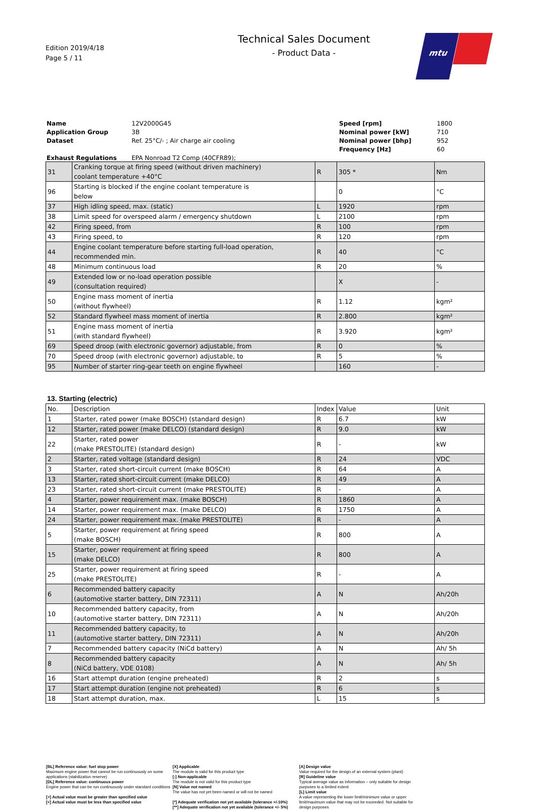Edition 2019/4/18
Page 5 / 11
Technical Sales Document
- Product Data -
mtu
Name 12V2000G45 Speed [rpm] 1800 Application Group 3B Nominal power [kW] 710 Dataset Ref. 25°C/- ; Air charge air cooling Nominal power [bhp] 952 Frequency [Hz] 60 Exhaust Regulations EPA Nonroad T2 Comp (40CFR89);
| 31 | Cranking torque at firing speed (without driven machinery) coolant temperature +40°C | R | 305 * | Nm |
| 96 | Starting is blocked if the engine coolant temperature is below | | 0 | °C |
| 37 | High idling speed, max. (static) | L | 1920 | rpm |
| 38 | Limit speed for overspeed alarm / emergency shutdown | L | 2100 | rpm |
| 42 | Firing speed, from | R | 100 | rpm |
| 43 | Firing speed, to | R | 120 | rpm |
| 44 | Engine coolant temperature before starting full-load operation, recommended min. | R | 40 | °C |
| 48 | Minimum continuous load | R | 20 | % |
| 49 | Extended low or no-load operation possible (consultation required) | | X | - |
| 50 | Engine mass moment of inertia (without flywheel) | R | 1.12 | kgm² |
| 52 | Standard flywheel mass moment of inertia | R | 2.800 | kgm² |
| 51 | Engine mass moment of inertia (with standard flywheel) | R | 3.920 | kgm² |
| 69 | Speed droop (with electronic governor) adjustable, from | R | 0 | % |
| 70 | Speed droop (with electronic governor) adjustable, to | R | 5 | % |
| 95 | Number of starter ring-gear teeth on engine flywheel | | 160 | - |
13. Starting (electric)
| No. | Description | Index | Value | Unit |
| 1 | Starter, rated power (make BOSCH) (standard design) | R | 6.7 | kW |
| 12 | Starter, rated power (make DELCO) (standard design) | R | 9.0 | kW |
| 22 | Starter, rated power (make PRESTOLITE) (standard design) | R | - | kW |
| 2 | Starter, rated voltage (standard design) | R | 24 | VDC |
| 3 | Starter, rated short-circuit current (make BOSCH) | R | 64 | A |
| 13 | Starter, rated short-circuit current (make DELCO) | R | 49 | A |
| 23 | Starter, rated short-circuit current (make PRESTOLITE) | R | - | A |
| 4 | Starter, power requirement max. (make BOSCH) | R | 1860 | A |
| 14 | Starter, power requirement max. (make DELCO) | R | 1750 | A |
| 24 | Starter, power requirement max. (make PRESTOLITE) | R | - | A |
| 5 | Starter, power requirement at firing speed (make BOSCH) | R | 800 | A |
| 15 | Starter, power requirement at firing speed (make DELCO) | R | 800 | A |
| 25 | Starter, power requirement at firing speed (make PRESTOLITE) | R | - | A |
| 6 | Recommended battery capacity (automotive starter battery, DIN 72311) | A | N | Ah/20h |
| 10 | Recommended battery capacity, from (automotive starter battery, DIN 72311) | A | N | Ah/20h |
| 11 | Recommended battery capacity, to (automotive starter battery, DIN 72311) | A | N | Ah/20h |
| 7 | Recommended battery capacity (NiCd battery) | A | N | Ah/ 5h |
| 8 | Recommended battery capacity (NiCd battery, VDE 0108) | A | N | Ah/ 5h |
| 16 | Start attempt duration (engine preheated) | R | 2 | s |
| 17 | Start attempt duration (engine not preheated) | R | 6 | s |
| 18 | Start attempt duration, max. | L | 15 | s |
[BL] Reference value: fuel stop power
Maximum engine power that cannot be run continuously on some applications (stabilization reserve)
[DL] Reference value: continuous power
Engine power that can be run continuously under standard conditions
[>] Actual value must be greater than specified value
[<] Actual value must be less than specified value
[X] Applicable
The module is valid for this product type
[-] Non-applicable
The module is not valid for this product type
[N] Value not named
The value has not yet been named or will not be named
[*] Adequate verification not yet available (tolerance +/-10%)
[**] Adequate verification not yet available (tolerance +/- 5%)
[A] Design value
Value required for the design of an external system (plant)
[R] Guideline value
Typical average value as information – only suitable for design purposes to a limited extent
[L] Limit value
A value representing the lower limit/minimum value or upper limit/maximum value that may not be exceeded. Not suitable for design purposes